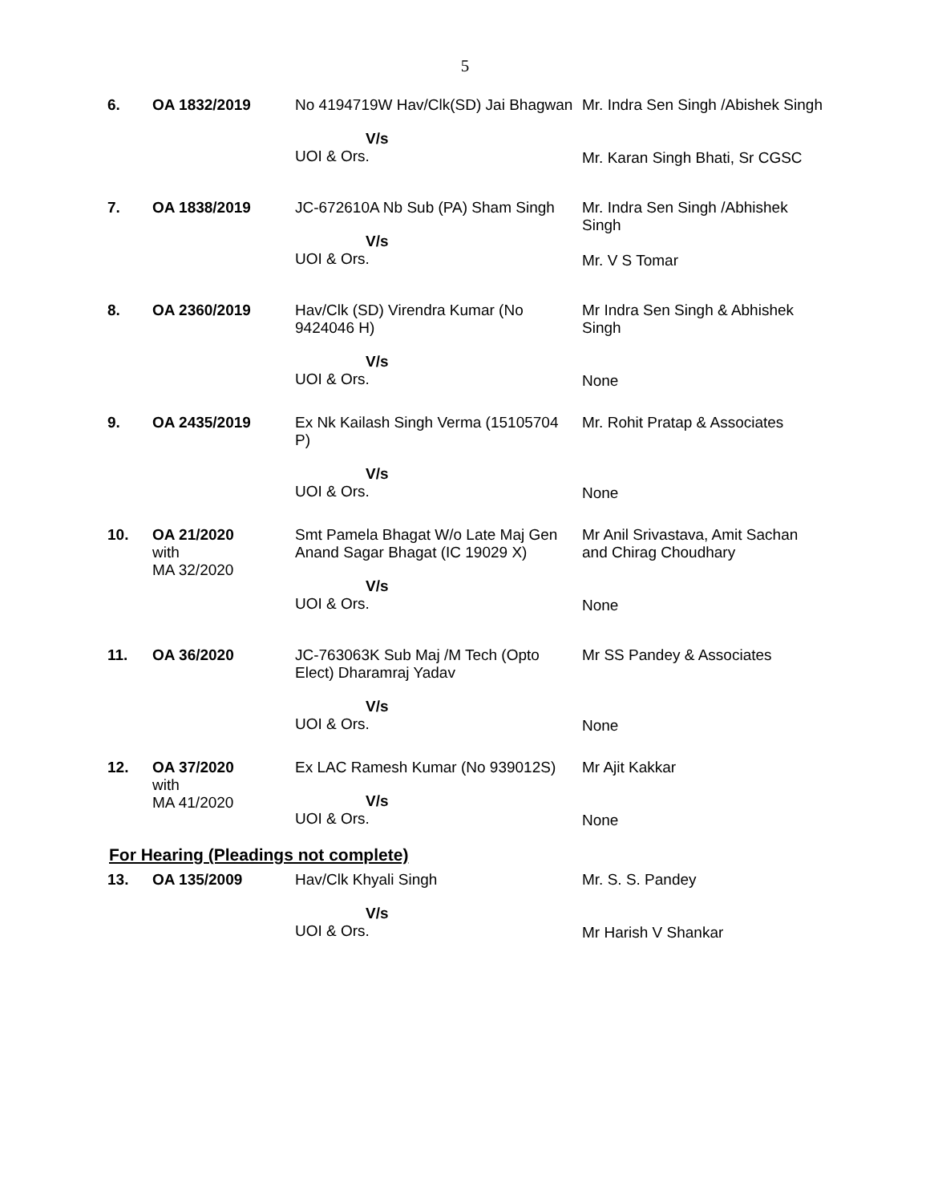5
| 6. | OA 1832/2019 | No 4194719W Hav/Clk(SD) Jai Bhagwan V/s UOI & Ors. | Mr. Indra Sen Singh /Abishek Singh Mr. Karan Singh Bhati, Sr CGSC |
| 7. | OA 1838/2019 | JC-672610A Nb Sub (PA) Sham Singh V/s UOI & Ors. | Mr. Indra Sen Singh /Abhishek Singh Mr. V S Tomar |
| 8. | OA 2360/2019 | Hav/Clk (SD) Virendra Kumar (No 9424046 H) V/s UOI & Ors. | Mr Indra Sen Singh & Abhishek Singh None |
| 9. | OA 2435/2019 | Ex Nk Kailash Singh Verma (15105704 P) V/s UOI & Ors. | Mr. Rohit Pratap & Associates None |
| 10. | OA 21/2020 with MA 32/2020 | Smt Pamela Bhagat W/o Late Maj Gen Anand Sagar Bhagat (IC 19029 X) V/s UOI & Ors. | Mr Anil Srivastava, Amit Sachan and Chirag Choudhary None |
| 11. | OA 36/2020 | JC-763063K Sub Maj /M Tech (Opto Elect) Dharamraj Yadav V/s UOI & Ors. | Mr SS Pandey & Associates None |
| 12. | OA 37/2020 with MA 41/2020 | Ex LAC Ramesh Kumar (No 939012S) V/s UOI & Ors. | Mr Ajit Kakkar None |
For Hearing (Pleadings not complete)
| 13. | OA 135/2009 | Hav/Clk Khyali Singh V/s UOI & Ors. | Mr. S. S. Pandey Mr Harish V Shankar |